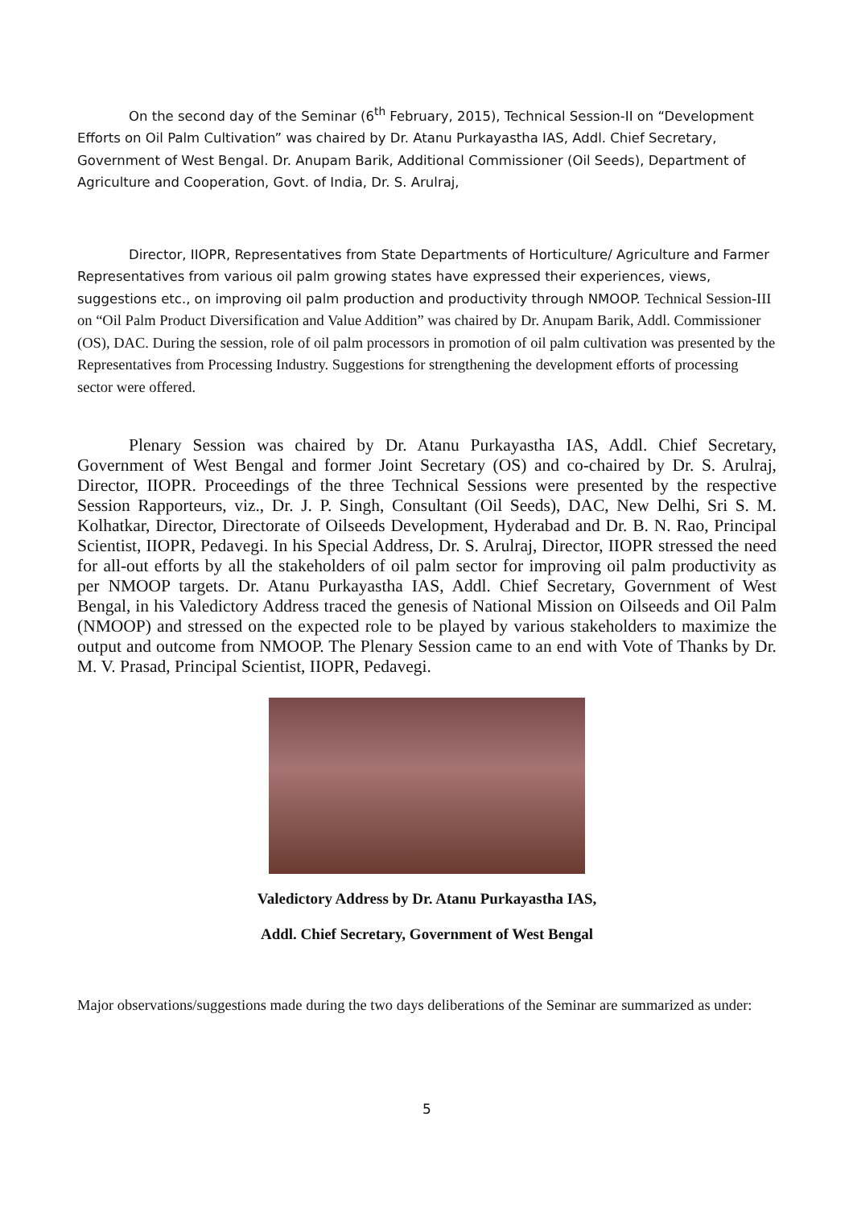On the second day of the Seminar (6<sup>th</sup> February, 2015), Technical Session-II on “Development Efforts on Oil Palm Cultivation” was chaired by Dr. Atanu Purkayastha IAS, Addl. Chief Secretary, Government of West Bengal. Dr. Anupam Barik, Additional Commissioner (Oil Seeds), Department of Agriculture and Cooperation, Govt. of India, Dr. S. Arulraj,
Director, IIOPR, Representatives from State Departments of Horticulture/ Agriculture and Farmer Representatives from various oil palm growing states have expressed their experiences, views, suggestions etc., on improving oil palm production and productivity through NMOOP. Technical Session-III on “Oil Palm Product Diversification and Value Addition” was chaired by Dr. Anupam Barik, Addl. Commissioner (OS), DAC. During the session, role of oil palm processors in promotion of oil palm cultivation was presented by the Representatives from Processing Industry. Suggestions for strengthening the development efforts of processing sector were offered.
Plenary Session was chaired by Dr. Atanu Purkayastha IAS, Addl. Chief Secretary, Government of West Bengal and former Joint Secretary (OS) and co-chaired by Dr. S. Arulraj, Director, IIOPR. Proceedings of the three Technical Sessions were presented by the respective Session Rapporteurs, viz., Dr. J. P. Singh, Consultant (Oil Seeds), DAC, New Delhi, Sri S. M. Kolhatkar, Director, Directorate of Oilseeds Development, Hyderabad and Dr. B. N. Rao, Principal Scientist, IIOPR, Pedavegi. In his Special Address, Dr. S. Arulraj, Director, IIOPR stressed the need for all-out efforts by all the stakeholders of oil palm sector for improving oil palm productivity as per NMOOP targets. Dr. Atanu Purkayastha IAS, Addl. Chief Secretary, Government of West Bengal, in his Valedictory Address traced the genesis of National Mission on Oilseeds and Oil Palm (NMOOP) and stressed on the expected role to be played by various stakeholders to maximize the output and outcome from NMOOP. The Plenary Session came to an end with Vote of Thanks by Dr. M. V. Prasad, Principal Scientist, IIOPR, Pedavegi.
Valedictory Address by Dr. Atanu Purkayastha IAS,
Addl. Chief Secretary, Government of West Bengal
Major observations/suggestions made during the two days deliberations of the Seminar are summarized as under:
5